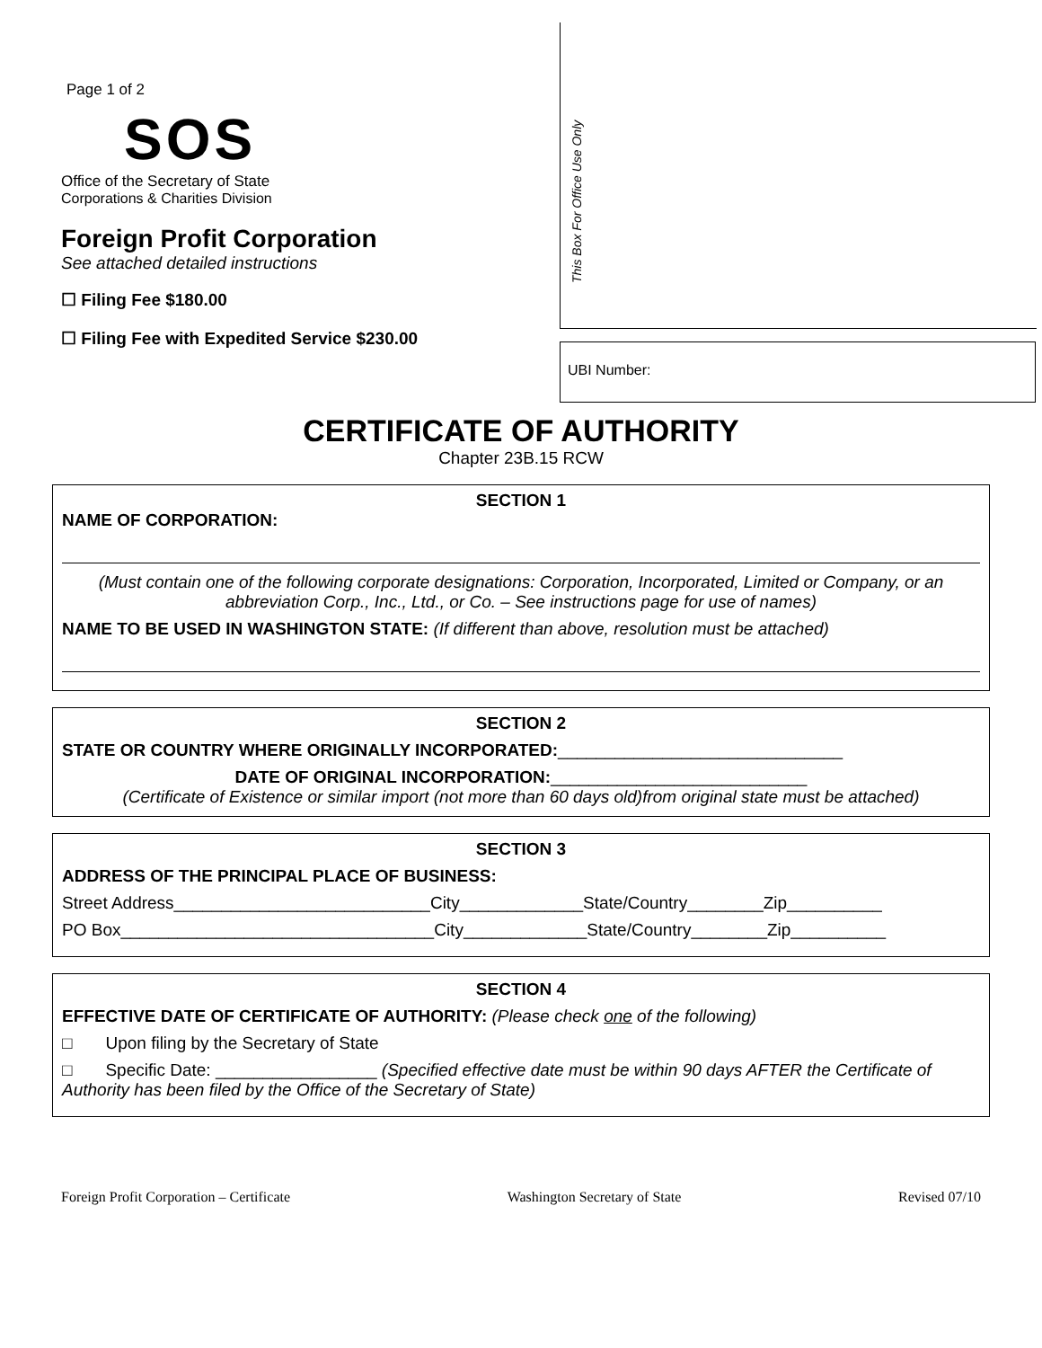Page 1 of 2
SOS
Office of the Secretary of State
Corporations & Charities Division
Foreign Profit Corporation
See attached detailed instructions
☐ Filing Fee $180.00
☐ Filing Fee with Expedited Service $230.00
This Box For Office Use Only
UBI Number:
CERTIFICATE OF AUTHORITY
Chapter 23B.15 RCW
SECTION 1
NAME OF CORPORATION:
(Must contain one of the following corporate designations: Corporation, Incorporated, Limited or Company, or an abbreviation Corp., Inc., Ltd., or Co. – See instructions page for use of names)
NAME TO BE USED IN WASHINGTON STATE: (If different than above, resolution must be attached)
SECTION 2
STATE OR COUNTRY WHERE ORIGINALLY INCORPORATED:______________________________
DATE OF ORIGINAL INCORPORATION:___________________________
(Certificate of Existence or similar import (not more than 60 days old)from original state must be attached)
SECTION 3
ADDRESS OF THE PRINCIPAL PLACE OF BUSINESS:
Street Address___________________________City_____________State/Country________Zip__________
PO Box_________________________________City_____________State/Country________Zip__________
SECTION 4
EFFECTIVE DATE OF CERTIFICATE OF AUTHORITY: (Please check one of the following)
□ Upon filing by the Secretary of State
□ Specific Date: _________________ (Specified effective date must be within 90 days AFTER the Certificate of Authority has been filed by the Office of the Secretary of State)
Foreign Profit Corporation – Certificate Washington Secretary of State Revised 07/10